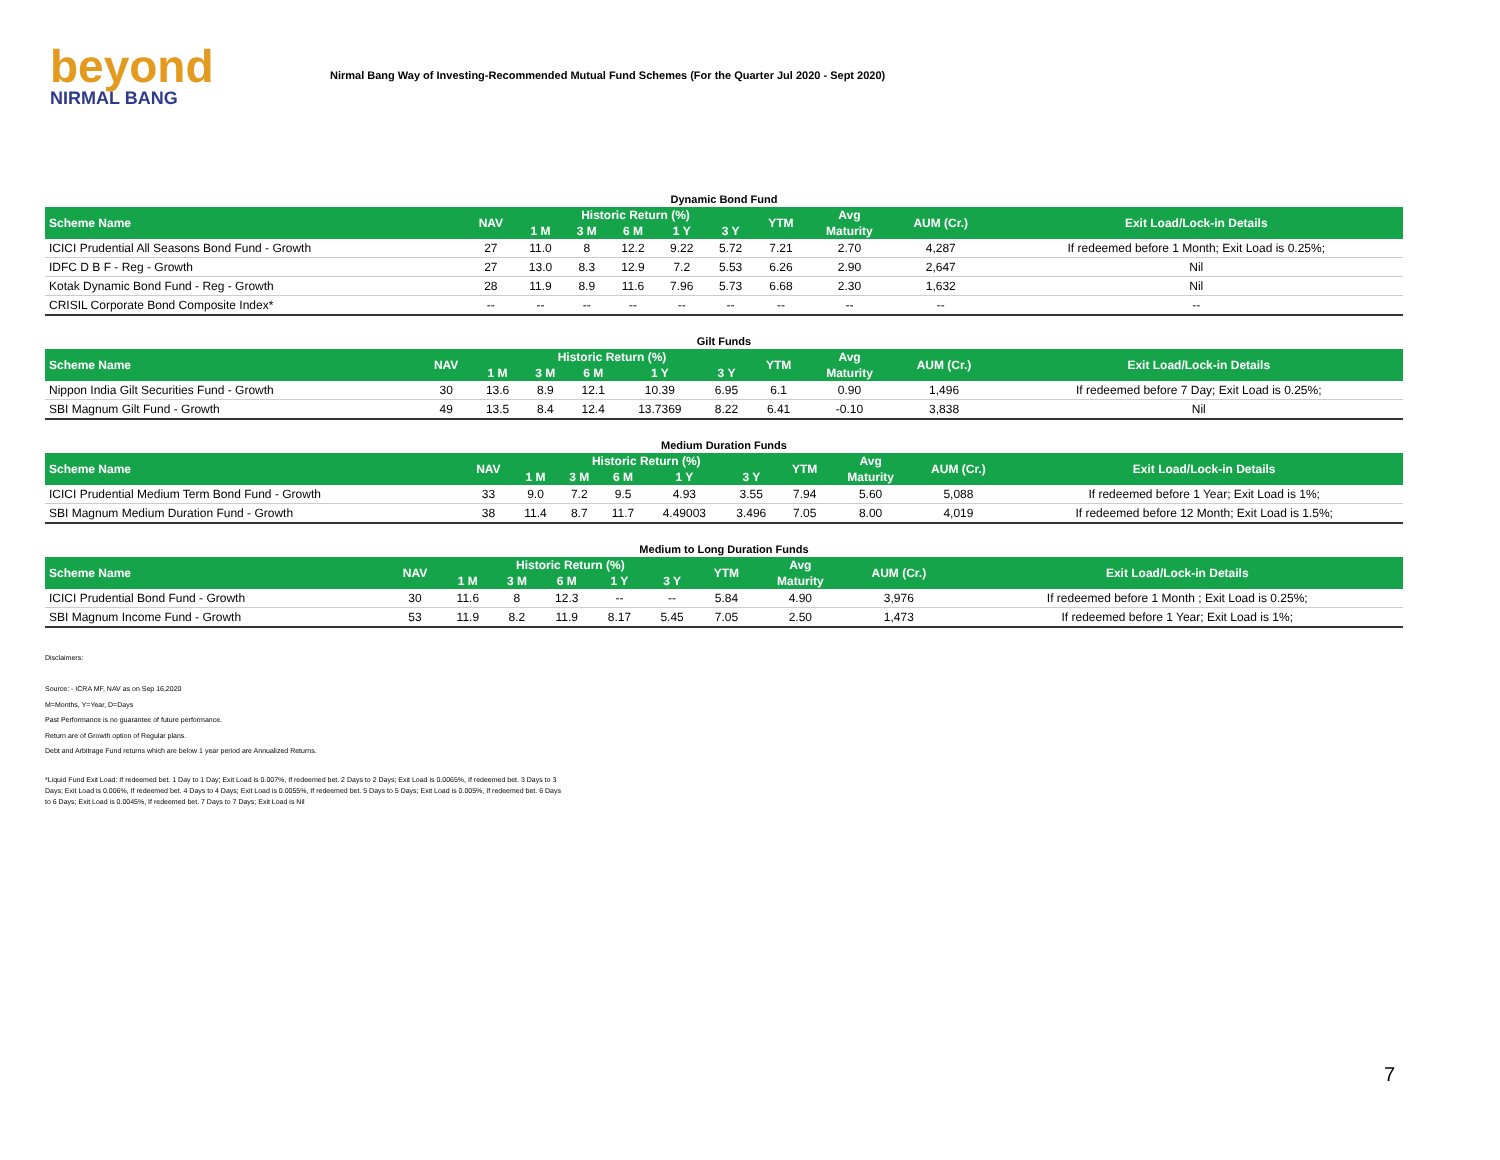beyond
NIRMAL BANG
Nirmal Bang Way of Investing-Recommended Mutual Fund Schemes (For the Quarter Jul 2020 - Sept 2020)
Dynamic Bond Fund
| Scheme Name | NAV | Historic Return (%) | | | | | YTM | Avg | AUM (Cr.) | Exit Load/Lock-in Details |
| --- | --- | --- | --- | --- | --- | --- | --- | --- | --- | --- |
| | | 1 M | 3 M | 6 M | 1 Y | 3 Y | | Maturity | | |
| ICICI Prudential All Seasons Bond Fund - Growth | 27 | 11.0 | 8 | 12.2 | 9.22 | 5.72 | 7.21 | 2.70 | 4,287 | If redeemed before 1 Month; Exit Load is 0.25%; |
| IDFC D B F - Reg - Growth | 27 | 13.0 | 8.3 | 12.9 | 7.2 | 5.53 | 6.26 | 2.90 | 2,647 | Nil |
| Kotak Dynamic Bond Fund - Reg - Growth | 28 | 11.9 | 8.9 | 11.6 | 7.96 | 5.73 | 6.68 | 2.30 | 1,632 | Nil |
| CRISIL Corporate Bond Composite Index* | -- | -- | -- | -- | -- | -- | -- | -- | -- | -- |
Gilt Funds
| Scheme Name | NAV | Historic Return (%) | | | | | YTM | Avg | AUM (Cr.) | Exit Load/Lock-in Details |
| --- | --- | --- | --- | --- | --- | --- | --- | --- | --- | --- |
| | | 1 M | 3 M | 6 M | 1 Y | 3 Y | | Maturity | | |
| Nippon India Gilt Securities Fund - Growth | 30 | 13.6 | 8.9 | 12.1 | 10.39 | 6.95 | 6.1 | 0.90 | 1,496 | If redeemed before 7 Day; Exit Load is 0.25%; |
| SBI Magnum Gilt Fund - Growth | 49 | 13.5 | 8.4 | 12.4 | 13.7369 | 8.22 | 6.41 | -0.10 | 3,838 | Nil |
Medium Duration Funds
| Scheme Name | NAV | Historic Return (%) | | | | | YTM | Avg | AUM (Cr.) | Exit Load/Lock-in Details |
| --- | --- | --- | --- | --- | --- | --- | --- | --- | --- | --- |
| | | 1 M | 3 M | 6 M | 1 Y | 3 Y | | Maturity | | |
| ICICI Prudential Medium Term Bond Fund - Growth | 33 | 9.0 | 7.2 | 9.5 | 4.93 | 3.55 | 7.94 | 5.60 | 5,088 | If redeemed before 1 Year; Exit Load is 1%; |
| SBI Magnum Medium Duration Fund - Growth | 38 | 11.4 | 8.7 | 11.7 | 4.49003 | 3.496 | 7.05 | 8.00 | 4,019 | If redeemed before 12 Month; Exit Load is 1.5%; |
Medium to Long Duration Funds
| Scheme Name | NAV | Historic Return (%) | | | | | YTM | Avg | AUM (Cr.) | Exit Load/Lock-in Details |
| --- | --- | --- | --- | --- | --- | --- | --- | --- | --- | --- |
| | | 1 M | 3 M | 6 M | 1 Y | 3 Y | | Maturity | | |
| ICICI Prudential Bond Fund - Growth | 30 | 11.6 | 8 | 12.3 | -- | -- | 5.84 | 4.90 | 3,976 | If redeemed before 1 Month ; Exit Load is 0.25%; |
| SBI Magnum Income Fund - Growth | 53 | 11.9 | 8.2 | 11.9 | 8.17 | 5.45 | 7.05 | 2.50 | 1,473 | If redeemed before 1 Year; Exit Load is 1%; |
Disclaimers:
Source: - ICRA MF, NAV as on Sep 16,2020
M=Months, Y=Year, D=Days
Past Performance is no guarantee of future performance.
Return are of Growth option of Regular plans.
Debt and Arbitrage Fund returns which are below 1 year period are Annualized Returns.
*Liquid Fund Exit Load: If redeemed bet. 1 Day to 1 Day; Exit Load is 0.007%, If redeemed bet. 2 Days to 2 Days; Exit Load is 0.0065%, If redeemed bet. 3 Days to 3 Days; Exit Load is 0.006%, If redeemed bet. 4 Days to 4 Days; Exit Load is 0.0055%, If redeemed bet. 5 Days to 5 Days; Exit Load is 0.005%, If redeemed bet. 6 Days to 6 Days; Exit Load is 0.0045%, If redeemed bet. 7 Days to 7 Days; Exit Load is Nil
7